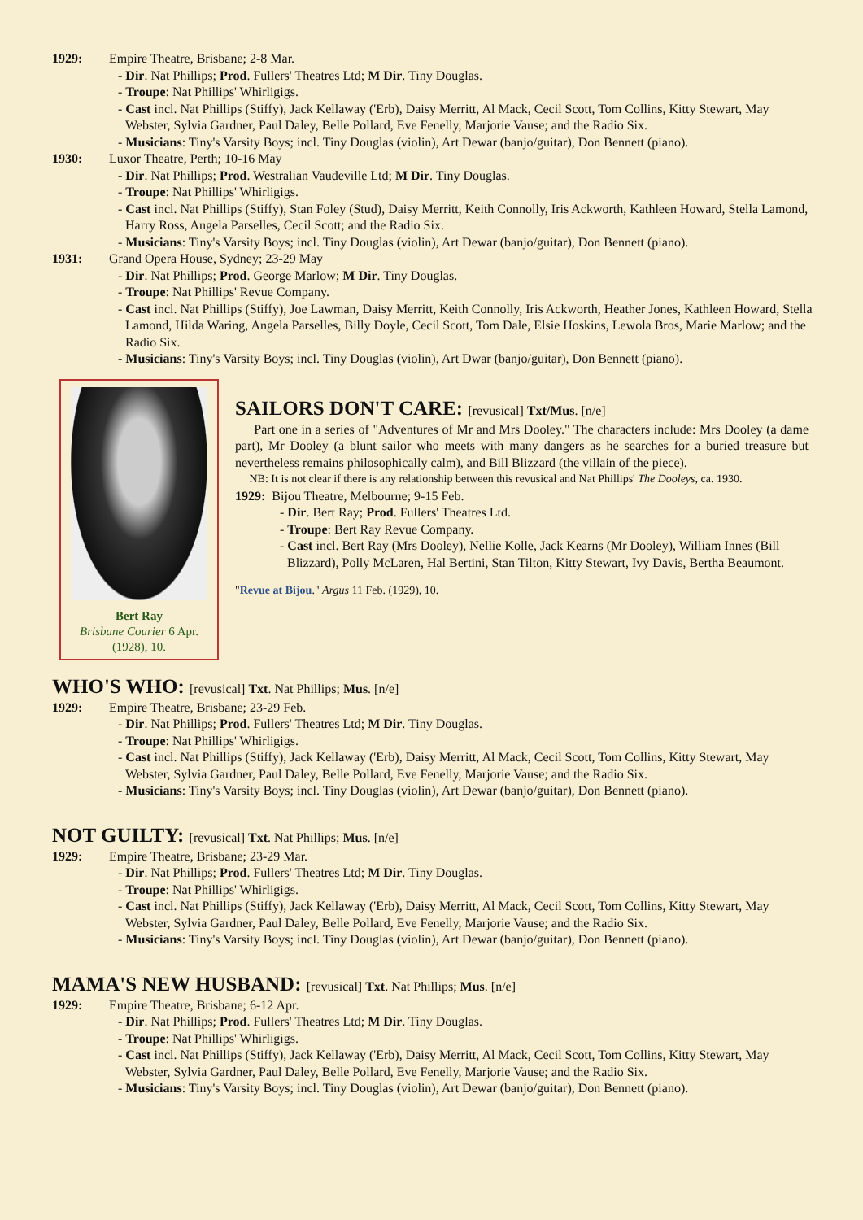1929: Empire Theatre, Brisbane; 2-8 Mar.
- Dir. Nat Phillips; Prod. Fullers' Theatres Ltd; M Dir. Tiny Douglas.
- Troupe: Nat Phillips' Whirligigs.
- Cast incl. Nat Phillips (Stiffy), Jack Kellaway ('Erb), Daisy Merritt, Al Mack, Cecil Scott, Tom Collins, Kitty Stewart, May Webster, Sylvia Gardner, Paul Daley, Belle Pollard, Eve Fenelly, Marjorie Vause; and the Radio Six.
- Musicians: Tiny's Varsity Boys; incl. Tiny Douglas (violin), Art Dewar (banjo/guitar), Don Bennett (piano).
1930: Luxor Theatre, Perth; 10-16 May
- Dir. Nat Phillips; Prod. Westralian Vaudeville Ltd; M Dir. Tiny Douglas.
- Troupe: Nat Phillips' Whirligigs.
- Cast incl. Nat Phillips (Stiffy), Stan Foley (Stud), Daisy Merritt, Keith Connolly, Iris Ackworth, Kathleen Howard, Stella Lamond, Harry Ross, Angela Parselles, Cecil Scott; and the Radio Six.
- Musicians: Tiny's Varsity Boys; incl. Tiny Douglas (violin), Art Dewar (banjo/guitar), Don Bennett (piano).
1931: Grand Opera House, Sydney; 23-29 May
- Dir. Nat Phillips; Prod. George Marlow; M Dir. Tiny Douglas.
- Troupe: Nat Phillips' Revue Company.
- Cast incl. Nat Phillips (Stiffy), Joe Lawman, Daisy Merritt, Keith Connolly, Iris Ackworth, Heather Jones, Kathleen Howard, Stella Lamond, Hilda Waring, Angela Parselles, Billy Doyle, Cecil Scott, Tom Dale, Elsie Hoskins, Lewola Bros, Marie Marlow; and the Radio Six.
- Musicians: Tiny's Varsity Boys; incl. Tiny Douglas (violin), Art Dwar (banjo/guitar), Don Bennett (piano).
Bert Ray
Brisbane Courier 6 Apr. (1928), 10.
SAILORS DON'T CARE: [revusical] Txt/Mus. [n/e]
Part one in a series of "Adventures of Mr and Mrs Dooley." The characters include: Mrs Dooley (a dame part), Mr Dooley (a blunt sailor who meets with many dangers as he searches for a buried treasure but nevertheless remains philosophically calm), and Bill Blizzard (the villain of the piece).
NB: It is not clear if there is any relationship between this revusical and Nat Phillips' The Dooleys, ca. 1930.
1929: Bijou Theatre, Melbourne; 9-15 Feb.
- Dir. Bert Ray; Prod. Fullers' Theatres Ltd.
- Troupe: Bert Ray Revue Company.
- Cast incl. Bert Ray (Mrs Dooley), Nellie Kolle, Jack Kearns (Mr Dooley), William Innes (Bill Blizzard), Polly McLaren, Hal Bertini, Stan Tilton, Kitty Stewart, Ivy Davis, Bertha Beaumont.
"Revue at Bijou." Argus 11 Feb. (1929), 10.
WHO'S WHO: [revusical] Txt. Nat Phillips; Mus. [n/e]
1929: Empire Theatre, Brisbane; 23-29 Feb.
- Dir. Nat Phillips; Prod. Fullers' Theatres Ltd; M Dir. Tiny Douglas.
- Troupe: Nat Phillips' Whirligigs.
- Cast incl. Nat Phillips (Stiffy), Jack Kellaway ('Erb), Daisy Merritt, Al Mack, Cecil Scott, Tom Collins, Kitty Stewart, May Webster, Sylvia Gardner, Paul Daley, Belle Pollard, Eve Fenelly, Marjorie Vause; and the Radio Six.
- Musicians: Tiny's Varsity Boys; incl. Tiny Douglas (violin), Art Dewar (banjo/guitar), Don Bennett (piano).
NOT GUILTY: [revusical] Txt. Nat Phillips; Mus. [n/e]
1929: Empire Theatre, Brisbane; 23-29 Mar.
- Dir. Nat Phillips; Prod. Fullers' Theatres Ltd; M Dir. Tiny Douglas.
- Troupe: Nat Phillips' Whirligigs.
- Cast incl. Nat Phillips (Stiffy), Jack Kellaway ('Erb), Daisy Merritt, Al Mack, Cecil Scott, Tom Collins, Kitty Stewart, May Webster, Sylvia Gardner, Paul Daley, Belle Pollard, Eve Fenelly, Marjorie Vause; and the Radio Six.
- Musicians: Tiny's Varsity Boys; incl. Tiny Douglas (violin), Art Dewar (banjo/guitar), Don Bennett (piano).
MAMA'S NEW HUSBAND: [revusical] Txt. Nat Phillips; Mus. [n/e]
1929: Empire Theatre, Brisbane; 6-12 Apr.
- Dir. Nat Phillips; Prod. Fullers' Theatres Ltd; M Dir. Tiny Douglas.
- Troupe: Nat Phillips' Whirligigs.
- Cast incl. Nat Phillips (Stiffy), Jack Kellaway ('Erb), Daisy Merritt, Al Mack, Cecil Scott, Tom Collins, Kitty Stewart, May Webster, Sylvia Gardner, Paul Daley, Belle Pollard, Eve Fenelly, Marjorie Vause; and the Radio Six.
- Musicians: Tiny's Varsity Boys; incl. Tiny Douglas (violin), Art Dewar (banjo/guitar), Don Bennett (piano).